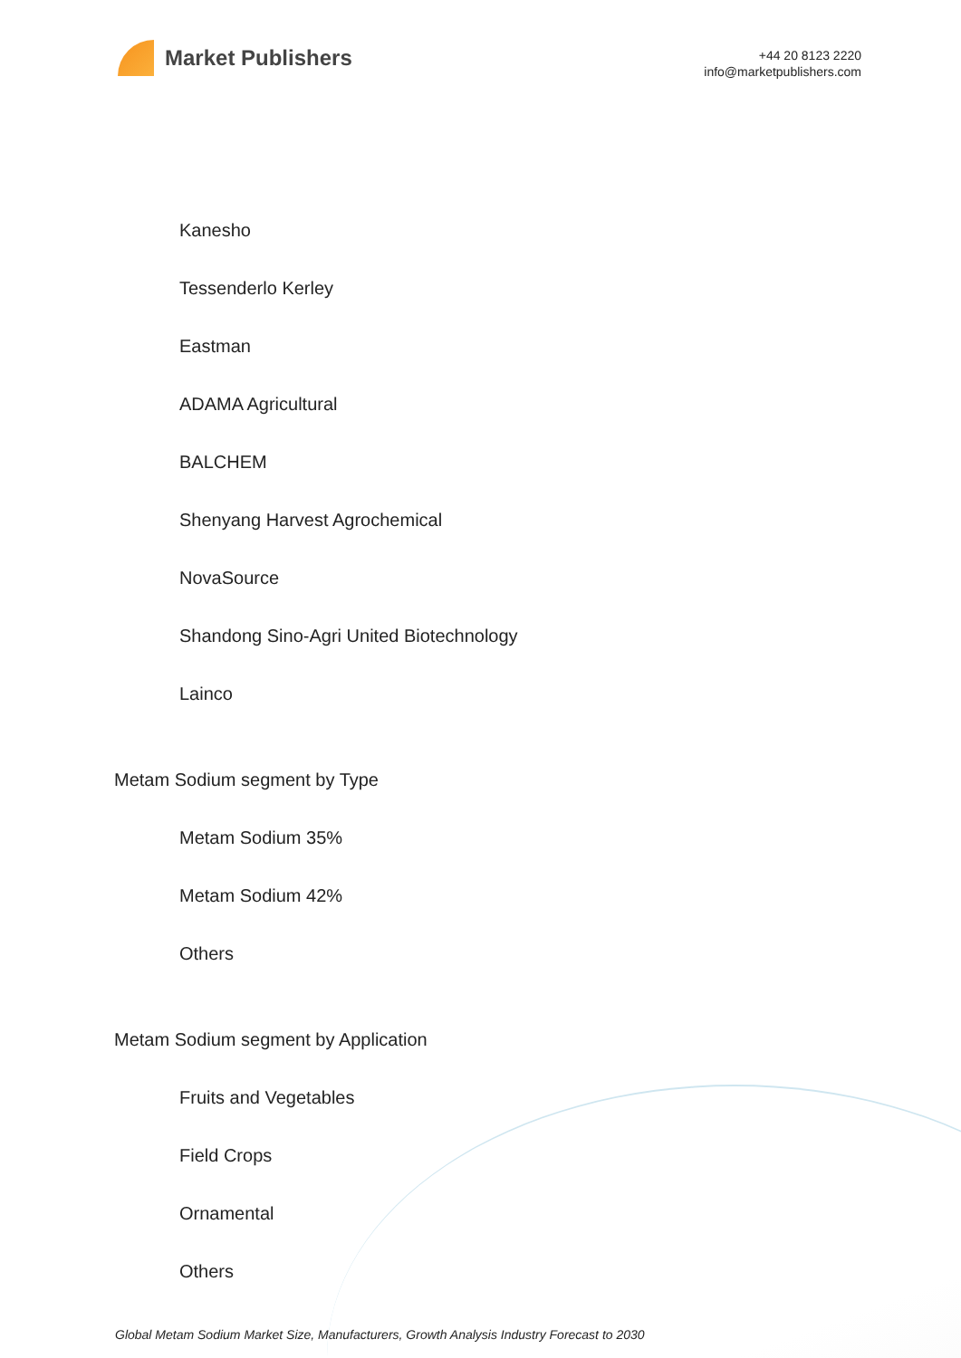Market Publishers
+44 20 8123 2220
info@marketpublishers.com
Kanesho
Tessenderlo Kerley
Eastman
ADAMA Agricultural
BALCHEM
Shenyang Harvest Agrochemical
NovaSource
Shandong Sino-Agri United Biotechnology
Lainco
Metam Sodium segment by Type
Metam Sodium 35%
Metam Sodium 42%
Others
Metam Sodium segment by Application
Fruits and Vegetables
Field Crops
Ornamental
Others
Global Metam Sodium Market Size, Manufacturers, Growth Analysis Industry Forecast to 2030